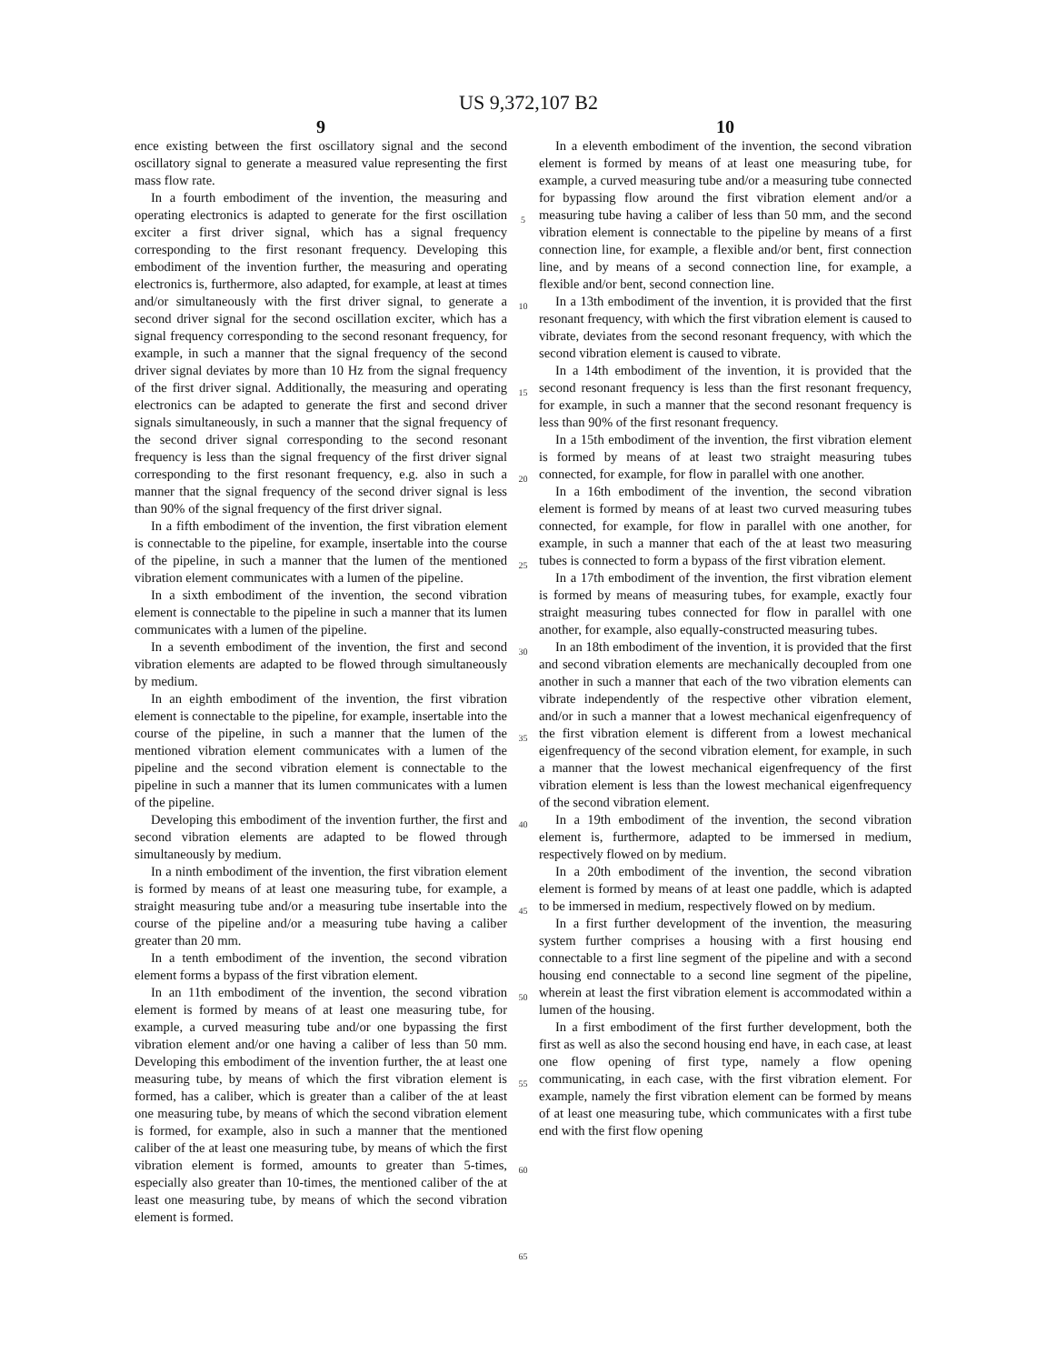US 9,372,107 B2
9
ence existing between the first oscillatory signal and the second oscillatory signal to generate a measured value representing the first mass flow rate.
In a fourth embodiment of the invention, the measuring and operating electronics is adapted to generate for the first oscillation exciter a first driver signal, which has a signal frequency corresponding to the first resonant frequency. Developing this embodiment of the invention further, the measuring and operating electronics is, furthermore, also adapted, for example, at least at times and/or simultaneously with the first driver signal, to generate a second driver signal for the second oscillation exciter, which has a signal frequency corresponding to the second resonant frequency, for example, in such a manner that the signal frequency of the second driver signal deviates by more than 10 Hz from the signal frequency of the first driver signal. Additionally, the measuring and operating electronics can be adapted to generate the first and second driver signals simultaneously, in such a manner that the signal frequency of the second driver signal corresponding to the second resonant frequency is less than the signal frequency of the first driver signal corresponding to the first resonant frequency, e.g. also in such a manner that the signal frequency of the second driver signal is less than 90% of the signal frequency of the first driver signal.
In a fifth embodiment of the invention, the first vibration element is connectable to the pipeline, for example, insertable into the course of the pipeline, in such a manner that the lumen of the mentioned vibration element communicates with a lumen of the pipeline.
In a sixth embodiment of the invention, the second vibration element is connectable to the pipeline in such a manner that its lumen communicates with a lumen of the pipeline.
In a seventh embodiment of the invention, the first and second vibration elements are adapted to be flowed through simultaneously by medium.
In an eighth embodiment of the invention, the first vibration element is connectable to the pipeline, for example, insertable into the course of the pipeline, in such a manner that the lumen of the mentioned vibration element communicates with a lumen of the pipeline and the second vibration element is connectable to the pipeline in such a manner that its lumen communicates with a lumen of the pipeline.
Developing this embodiment of the invention further, the first and second vibration elements are adapted to be flowed through simultaneously by medium.
In a ninth embodiment of the invention, the first vibration element is formed by means of at least one measuring tube, for example, a straight measuring tube and/or a measuring tube insertable into the course of the pipeline and/or a measuring tube having a caliber greater than 20 mm.
In a tenth embodiment of the invention, the second vibration element forms a bypass of the first vibration element.
In an 11th embodiment of the invention, the second vibration element is formed by means of at least one measuring tube, for example, a curved measuring tube and/or one bypassing the first vibration element and/or one having a caliber of less than 50 mm. Developing this embodiment of the invention further, the at least one measuring tube, by means of which the first vibration element is formed, has a caliber, which is greater than a caliber of the at least one measuring tube, by means of which the second vibration element is formed, for example, also in such a manner that the mentioned caliber of the at least one measuring tube, by means of which the first vibration element is formed, amounts to greater than 5-times, especially also greater than 10-times, the mentioned caliber of the at least one measuring tube, by means of which the second vibration element is formed.
5
10
15
20
25
30
35
40
45
50
55
60
65
10
In a eleventh embodiment of the invention, the second vibration element is formed by means of at least one measuring tube, for example, a curved measuring tube and/or a measuring tube connected for bypassing flow around the first vibration element and/or a measuring tube having a caliber of less than 50 mm, and the second vibration element is connectable to the pipeline by means of a first connection line, for example, a flexible and/or bent, first connection line, and by means of a second connection line, for example, a flexible and/or bent, second connection line.
In a 13th embodiment of the invention, it is provided that the first resonant frequency, with which the first vibration element is caused to vibrate, deviates from the second resonant frequency, with which the second vibration element is caused to vibrate.
In a 14th embodiment of the invention, it is provided that the second resonant frequency is less than the first resonant frequency, for example, in such a manner that the second resonant frequency is less than 90% of the first resonant frequency.
In a 15th embodiment of the invention, the first vibration element is formed by means of at least two straight measuring tubes connected, for example, for flow in parallel with one another.
In a 16th embodiment of the invention, the second vibration element is formed by means of at least two curved measuring tubes connected, for example, for flow in parallel with one another, for example, in such a manner that each of the at least two measuring tubes is connected to form a bypass of the first vibration element.
In a 17th embodiment of the invention, the first vibration element is formed by means of measuring tubes, for example, exactly four straight measuring tubes connected for flow in parallel with one another, for example, also equally-constructed measuring tubes.
In an 18th embodiment of the invention, it is provided that the first and second vibration elements are mechanically decoupled from one another in such a manner that each of the two vibration elements can vibrate independently of the respective other vibration element, and/or in such a manner that a lowest mechanical eigenfrequency of the first vibration element is different from a lowest mechanical eigenfrequency of the second vibration element, for example, in such a manner that the lowest mechanical eigenfrequency of the first vibration element is less than the lowest mechanical eigenfrequency of the second vibration element.
In a 19th embodiment of the invention, the second vibration element is, furthermore, adapted to be immersed in medium, respectively flowed on by medium.
In a 20th embodiment of the invention, the second vibration element is formed by means of at least one paddle, which is adapted to be immersed in medium, respectively flowed on by medium.
In a first further development of the invention, the measuring system further comprises a housing with a first housing end connectable to a first line segment of the pipeline and with a second housing end connectable to a second line segment of the pipeline, wherein at least the first vibration element is accommodated within a lumen of the housing.
In a first embodiment of the first further development, both the first as well as also the second housing end have, in each case, at least one flow opening of first type, namely a flow opening communicating, in each case, with the first vibration element. For example, namely the first vibration element can be formed by means of at least one measuring tube, which communicates with a first tube end with the first flow opening